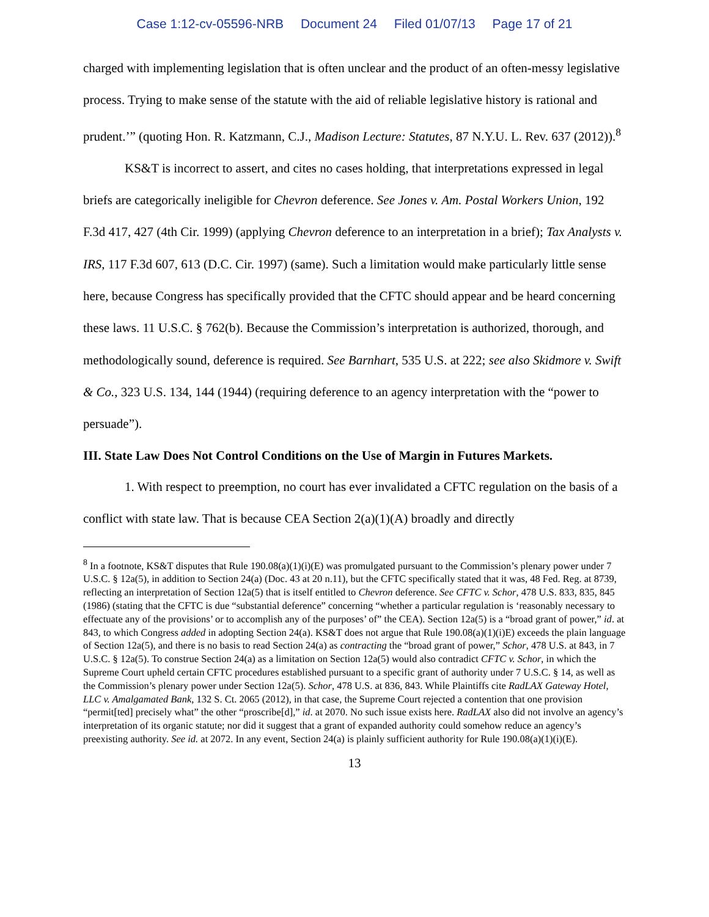Case 1:12-cv-05596-NRB Document 24 Filed 01/07/13 Page 17 of 21
charged with implementing legislation that is often unclear and the product of an often-messy legislative process. Trying to make sense of the statute with the aid of reliable legislative history is rational and prudent.’” (quoting Hon. R. Katzmann, C.J., Madison Lecture: Statutes, 87 N.Y.U. L. Rev. 637 (2012)).<sup>8</sup>
KS&T is incorrect to assert, and cites no cases holding, that interpretations expressed in legal briefs are categorically ineligible for Chevron deference. See Jones v. Am. Postal Workers Union, 192 F.3d 417, 427 (4th Cir. 1999) (applying Chevron deference to an interpretation in a brief); Tax Analysts v. IRS, 117 F.3d 607, 613 (D.C. Cir. 1997) (same). Such a limitation would make particularly little sense here, because Congress has specifically provided that the CFTC should appear and be heard concerning these laws. 11 U.S.C. § 762(b). Because the Commission’s interpretation is authorized, thorough, and methodologically sound, deference is required. See Barnhart, 535 U.S. at 222; see also Skidmore v. Swift & Co., 323 U.S. 134, 144 (1944) (requiring deference to an agency interpretation with the “power to persuade”).
III. State Law Does Not Control Conditions on the Use of Margin in Futures Markets.
1. With respect to preemption, no court has ever invalidated a CFTC regulation on the basis of a conflict with state law. That is because CEA Section 2(a)(1)(A) broadly and directly
<sup>8</sup> In a footnote, KS&T disputes that Rule 190.08(a)(1)(i)(E) was promulgated pursuant to the Commission’s plenary power under 7 U.S.C. § 12a(5), in addition to Section 24(a) (Doc. 43 at 20 n.11), but the CFTC specifically stated that it was, 48 Fed. Reg. at 8739, reflecting an interpretation of Section 12a(5) that is itself entitled to Chevron deference. See CFTC v. Schor, 478 U.S. 833, 835, 845 (1986) (stating that the CFTC is due “substantial deference” concerning “whether a particular regulation is ‘reasonably necessary to effectuate any of the provisions’ or to accomplish any of the purposes’ of” the CEA). Section 12a(5) is a “broad grant of power,” id. at 843, to which Congress added in adopting Section 24(a). KS&T does not argue that Rule 190.08(a)(1)(i)E) exceeds the plain language of Section 12a(5), and there is no basis to read Section 24(a) as contracting the “broad grant of power,” Schor, 478 U.S. at 843, in 7 U.S.C. § 12a(5). To construe Section 24(a) as a limitation on Section 12a(5) would also contradict CFTC v. Schor, in which the Supreme Court upheld certain CFTC procedures established pursuant to a specific grant of authority under 7 U.S.C. § 14, as well as the Commission’s plenary power under Section 12a(5). Schor, 478 U.S. at 836, 843. While Plaintiffs cite RadLAX Gateway Hotel, LLC v. Amalgamated Bank, 132 S. Ct. 2065 (2012), in that case, the Supreme Court rejected a contention that one provision “permit[ted] precisely what” the other “proscribe[d],” id. at 2070. No such issue exists here. RadLAX also did not involve an agency’s interpretation of its organic statute; nor did it suggest that a grant of expanded authority could somehow reduce an agency’s preexisting authority. See id. at 2072. In any event, Section 24(a) is plainly sufficient authority for Rule 190.08(a)(1)(i)(E).
13